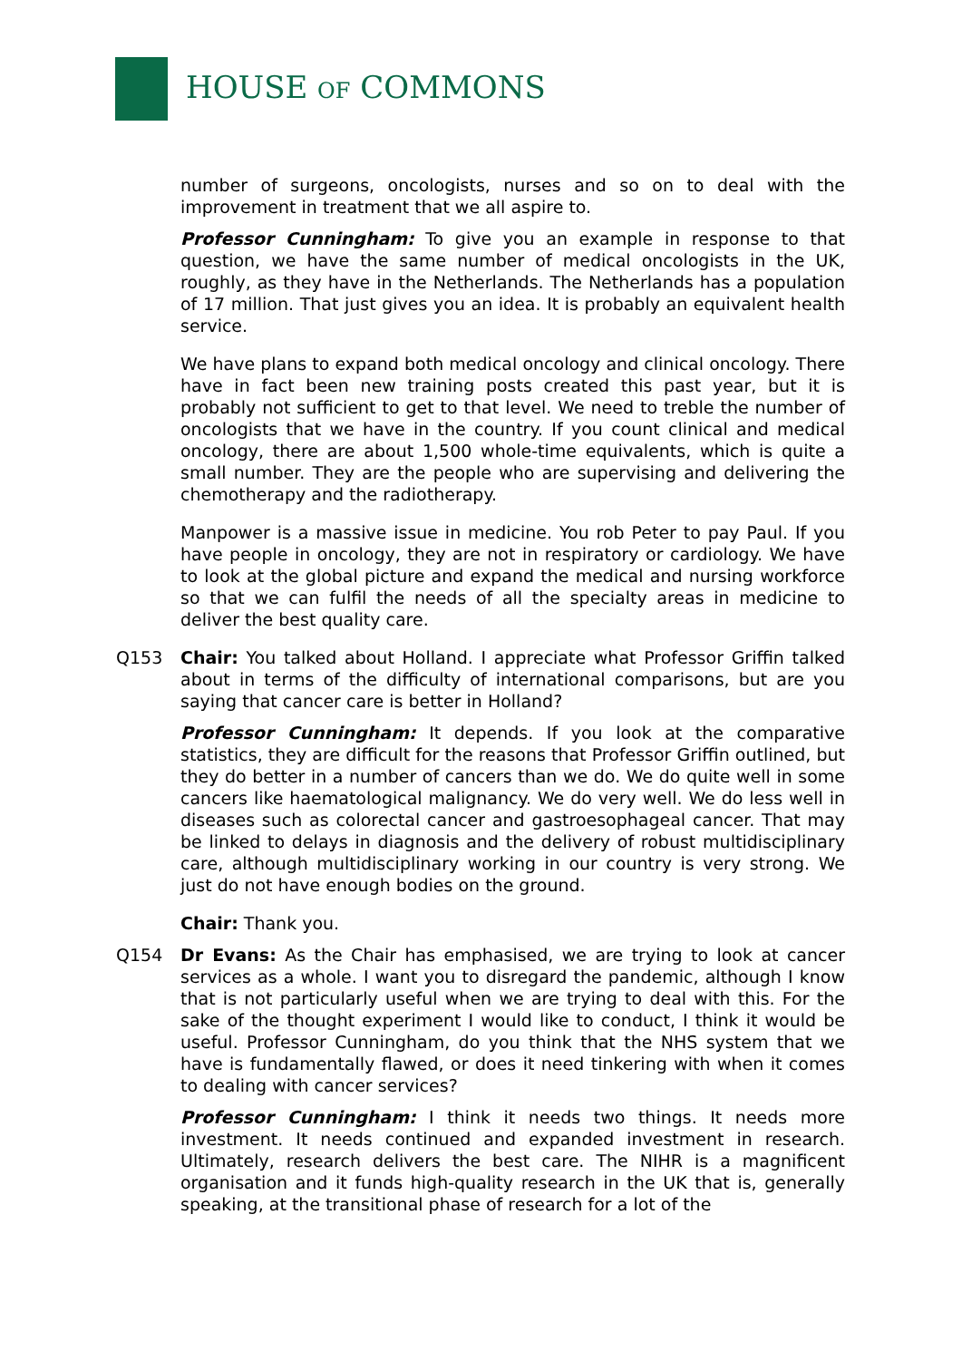HOUSE OF COMMONS
number of surgeons, oncologists, nurses and so on to deal with the improvement in treatment that we all aspire to.
Professor Cunningham: To give you an example in response to that question, we have the same number of medical oncologists in the UK, roughly, as they have in the Netherlands. The Netherlands has a population of 17 million. That just gives you an idea. It is probably an equivalent health service.
We have plans to expand both medical oncology and clinical oncology. There have in fact been new training posts created this past year, but it is probably not sufficient to get to that level. We need to treble the number of oncologists that we have in the country. If you count clinical and medical oncology, there are about 1,500 whole-time equivalents, which is quite a small number. They are the people who are supervising and delivering the chemotherapy and the radiotherapy.
Manpower is a massive issue in medicine. You rob Peter to pay Paul. If you have people in oncology, they are not in respiratory or cardiology. We have to look at the global picture and expand the medical and nursing workforce so that we can fulfil the needs of all the specialty areas in medicine to deliver the best quality care.
Q153 Chair: You talked about Holland. I appreciate what Professor Griffin talked about in terms of the difficulty of international comparisons, but are you saying that cancer care is better in Holland?
Professor Cunningham: It depends. If you look at the comparative statistics, they are difficult for the reasons that Professor Griffin outlined, but they do better in a number of cancers than we do. We do quite well in some cancers like haematological malignancy. We do very well. We do less well in diseases such as colorectal cancer and gastroesophageal cancer. That may be linked to delays in diagnosis and the delivery of robust multidisciplinary care, although multidisciplinary working in our country is very strong. We just do not have enough bodies on the ground.
Chair: Thank you.
Q154 Dr Evans: As the Chair has emphasised, we are trying to look at cancer services as a whole. I want you to disregard the pandemic, although I know that is not particularly useful when we are trying to deal with this. For the sake of the thought experiment I would like to conduct, I think it would be useful. Professor Cunningham, do you think that the NHS system that we have is fundamentally flawed, or does it need tinkering with when it comes to dealing with cancer services?
Professor Cunningham: I think it needs two things. It needs more investment. It needs continued and expanded investment in research. Ultimately, research delivers the best care. The NIHR is a magnificent organisation and it funds high-quality research in the UK that is, generally speaking, at the transitional phase of research for a lot of the